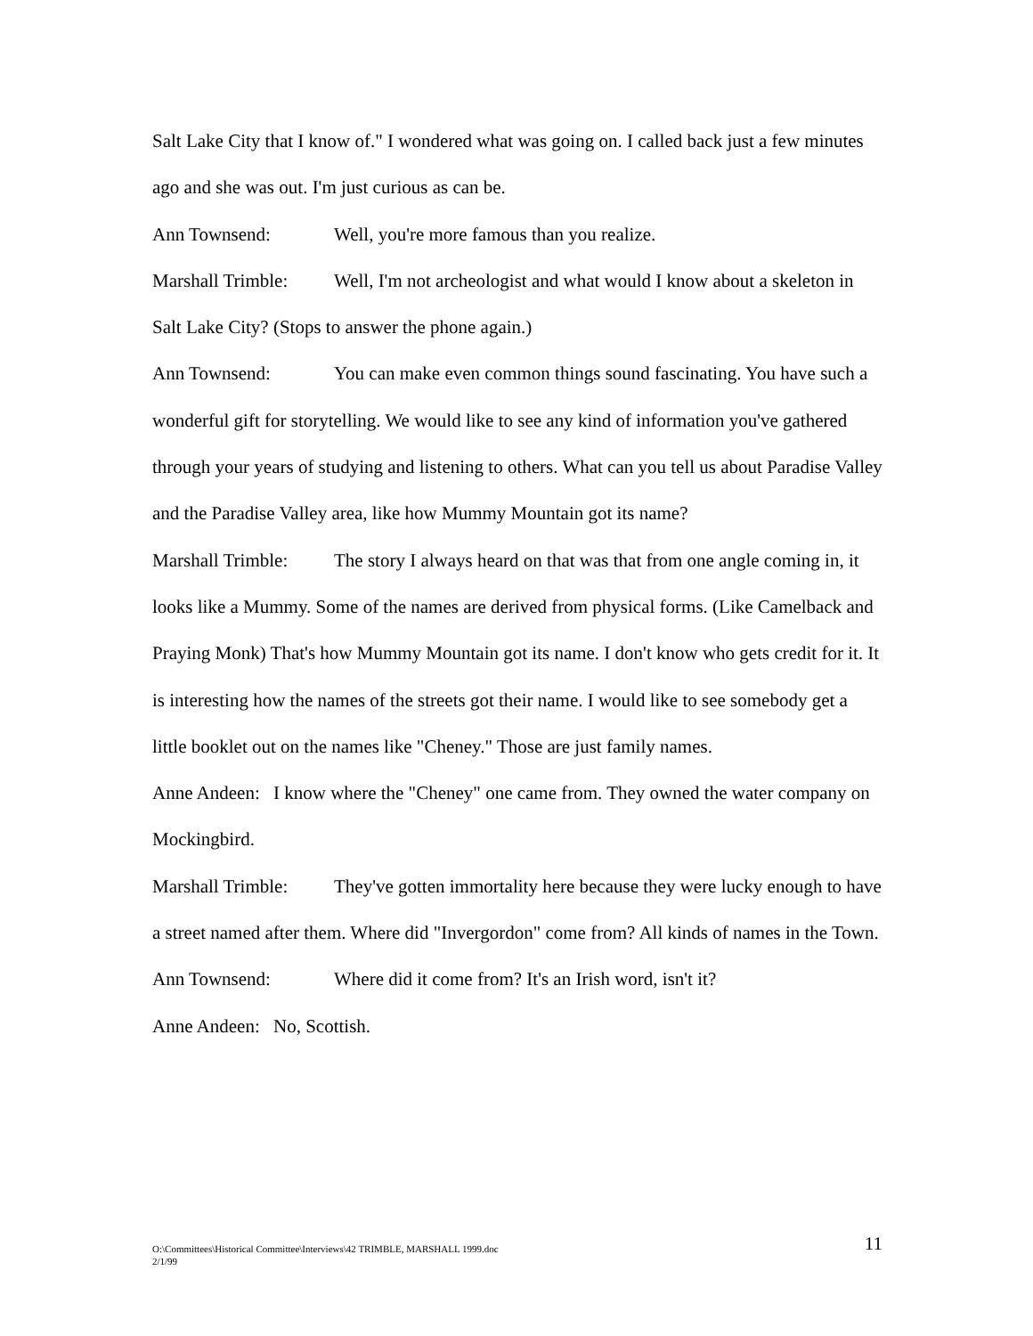Salt Lake City that I know of." I wondered what was going on. I called back just a few minutes ago and she was out. I'm just curious as can be.
Ann Townsend: Well, you're more famous than you realize.
Marshall Trimble: Well, I'm not archeologist and what would I know about a skeleton in Salt Lake City? (Stops to answer the phone again.)
Ann Townsend: You can make even common things sound fascinating. You have such a wonderful gift for storytelling. We would like to see any kind of information you've gathered through your years of studying and listening to others. What can you tell us about Paradise Valley and the Paradise Valley area, like how Mummy Mountain got its name?
Marshall Trimble: The story I always heard on that was that from one angle coming in, it looks like a Mummy. Some of the names are derived from physical forms. (Like Camelback and Praying Monk) That's how Mummy Mountain got its name. I don't know who gets credit for it. It is interesting how the names of the streets got their name. I would like to see somebody get a little booklet out on the names like "Cheney." Those are just family names.
Anne Andeen: I know where the "Cheney" one came from. They owned the water company on Mockingbird.
Marshall Trimble: They've gotten immortality here because they were lucky enough to have a street named after them. Where did "Invergordon" come from? All kinds of names in the Town.
Ann Townsend: Where did it come from? It's an Irish word, isn't it?
Anne Andeen: No, Scottish.
11 O:\Committees\Historical Committee\Interviews\42 TRIMBLE, MARSHALL 1999.doc
2/1/99